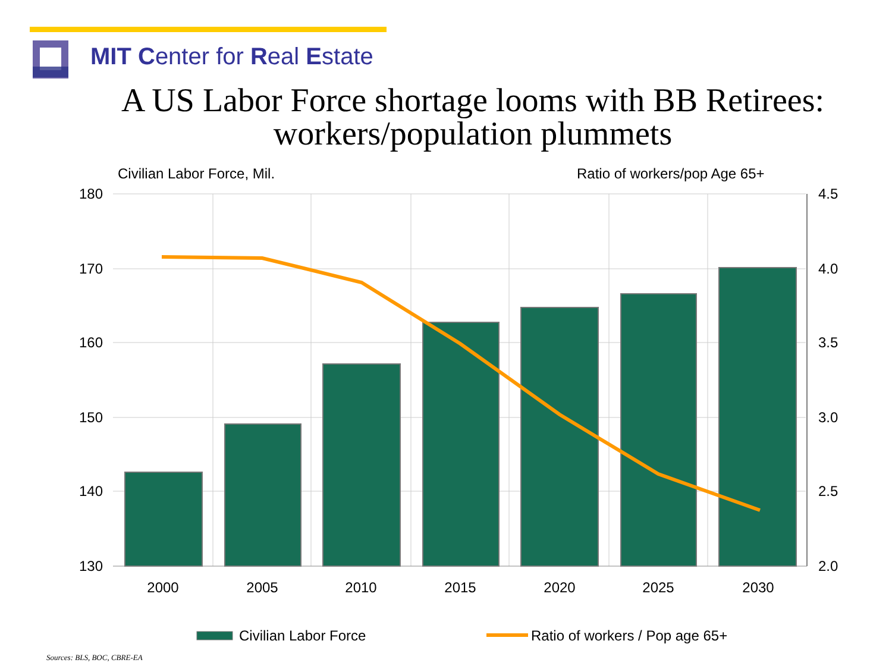MIT Center for Real Estate
A US Labor Force shortage looms with BB Retirees: workers/population plummets
Civilian Labor Force, Mil.
Ratio of workers/pop Age 65+
180
170
160
150
140
130
4.5
4.0
3.5
3.0
2.5
2.0
2000
2005
2010
2015
2020
2025
2030
Civilian Labor Force
Ratio of workers / Pop age 65+
Sources: BLS, BOC, CBRE-EA